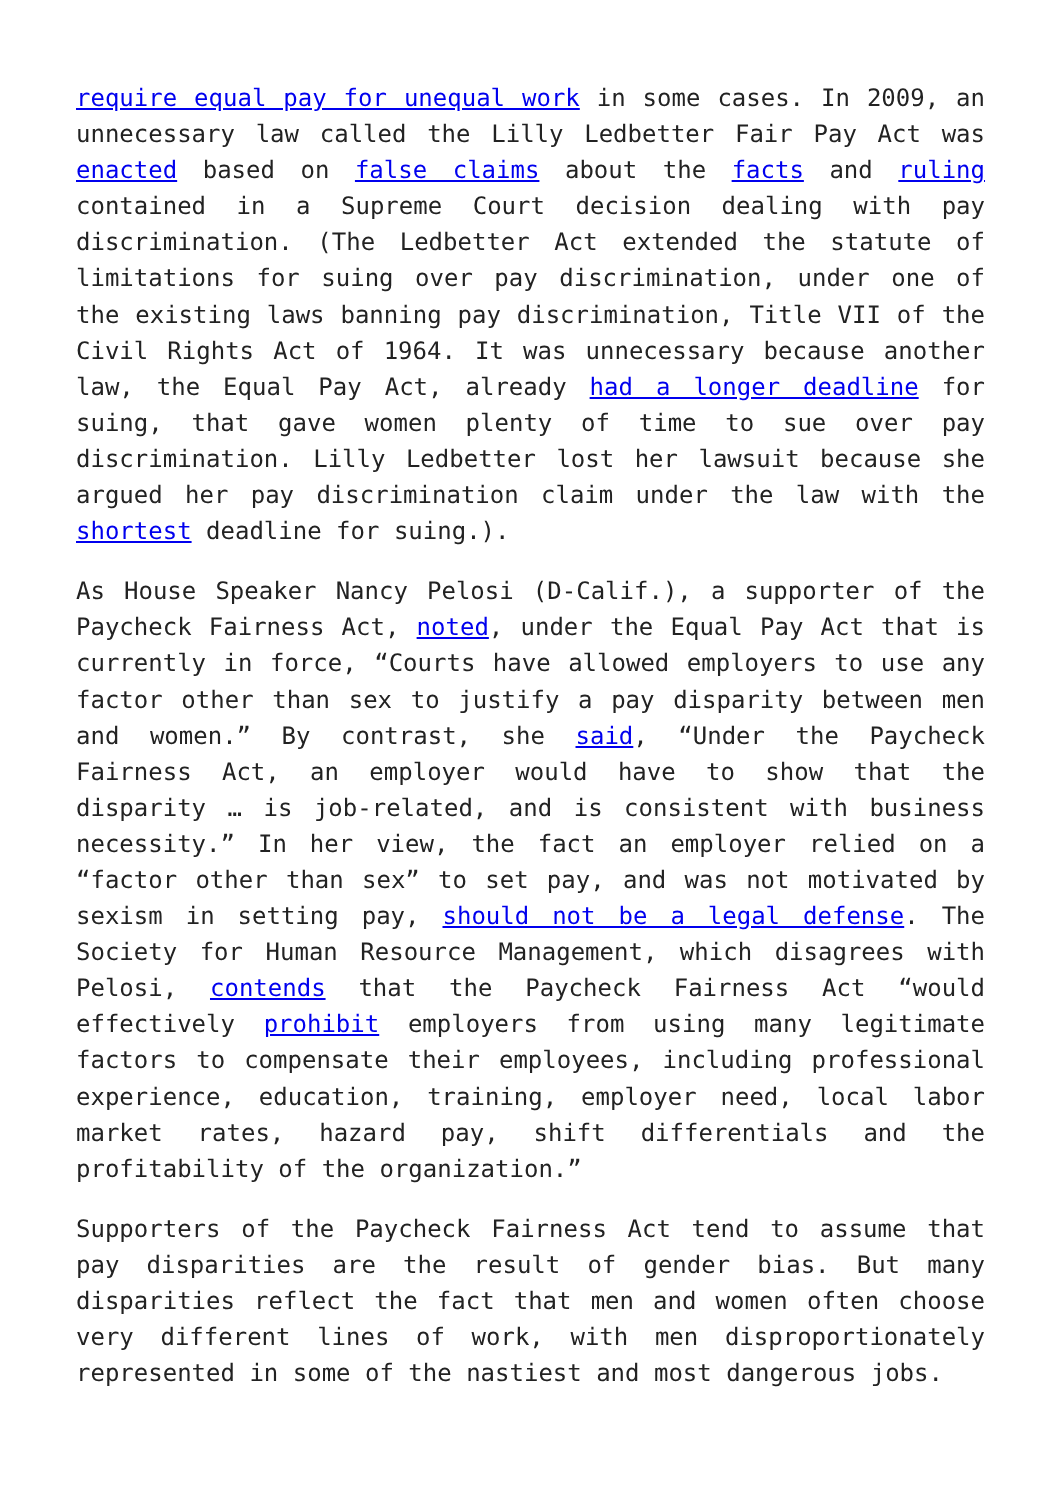require equal pay for unequal work in some cases. In 2009, an unnecessary law called the Lilly Ledbetter Fair Pay Act was enacted based on false claims about the facts and ruling contained in a Supreme Court decision dealing with pay discrimination. (The Ledbetter Act extended the statute of limitations for suing over pay discrimination, under one of the existing laws banning pay discrimination, Title VII of the Civil Rights Act of 1964. It was unnecessary because another law, the Equal Pay Act, already had a longer deadline for suing, that gave women plenty of time to sue over pay discrimination. Lilly Ledbetter lost her lawsuit because she argued her pay discrimination claim under the law with the shortest deadline for suing.).
As House Speaker Nancy Pelosi (D-Calif.), a supporter of the Paycheck Fairness Act, noted, under the Equal Pay Act that is currently in force, “Courts have allowed employers to use any factor other than sex to justify a pay disparity between men and women.” By contrast, she said, “Under the Paycheck Fairness Act, an employer would have to show that the disparity … is job-related, and is consistent with business necessity.” In her view, the fact an employer relied on a “factor other than sex” to set pay, and was not motivated by sexism in setting pay, should not be a legal defense. The Society for Human Resource Management, which disagrees with Pelosi, contends that the Paycheck Fairness Act “would effectively prohibit employers from using many legitimate factors to compensate their employees, including professional experience, education, training, employer need, local labor market rates, hazard pay, shift differentials and the profitability of the organization.”
Supporters of the Paycheck Fairness Act tend to assume that pay disparities are the result of gender bias. But many disparities reflect the fact that men and women often choose very different lines of work, with men disproportionately represented in some of the nastiest and most dangerous jobs.